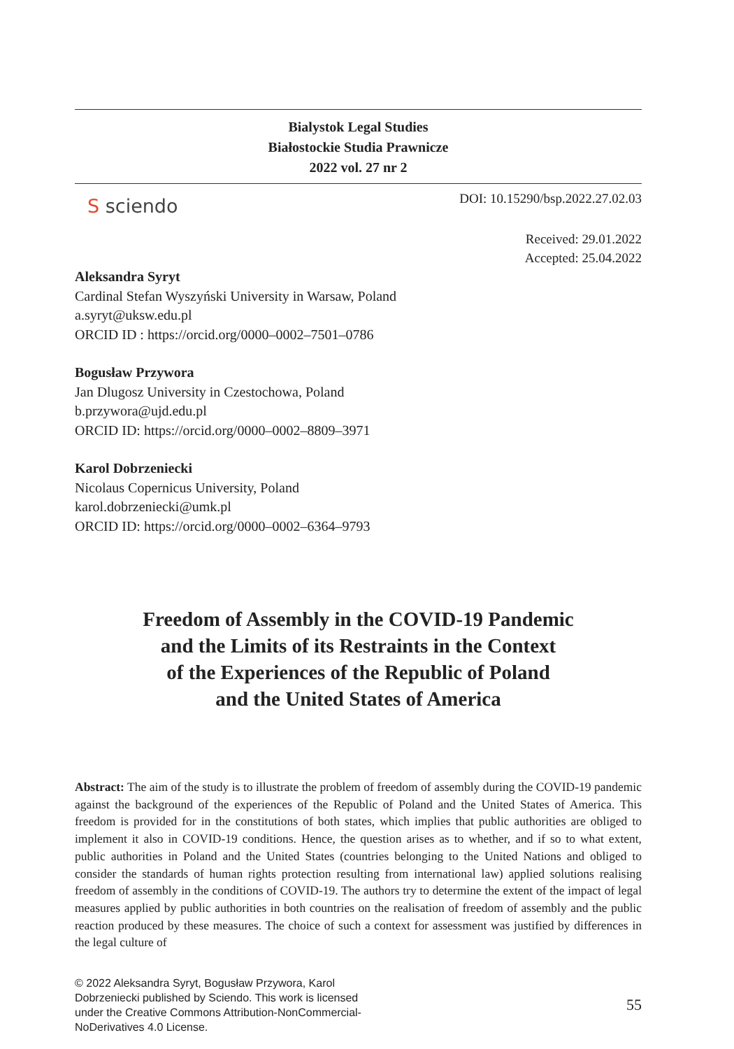Bialystok Legal Studies
Białostockie Studia Prawnicze
2022 vol. 27 nr 2
S sciendo
DOI: 10.15290/bsp.2022.27.02.03
Received: 29.01.2022
Accepted: 25.04.2022
Aleksandra Syryt
Cardinal Stefan Wyszyński University in Warsaw, Poland
a.syryt@uksw.edu.pl
ORCID ID : https://orcid.org/0000–0002–7501–0786
Bogusław Przywora
Jan Dlugosz University in Czestochowa, Poland
b.przywora@ujd.edu.pl
ORCID ID: https://orcid.org/0000–0002–8809–3971
Karol Dobrzeniecki
Nicolaus Copernicus University, Poland
karol.dobrzeniecki@umk.pl
ORCID ID: https://orcid.org/0000–0002–6364–9793
Freedom of Assembly in the COVID-19 Pandemic
and the Limits of its Restraints in the Context
of the Experiences of the Republic of Poland
and the United States of America
Abstract: The aim of the study is to illustrate the problem of freedom of assembly during the COVID-19 pandemic against the background of the experiences of the Republic of Poland and the United States of America. This freedom is provided for in the constitutions of both states, which implies that public authorities are obliged to implement it also in COVID-19 conditions. Hence, the question arises as to whether, and if so to what extent, public authorities in Poland and the United States (countries belonging to the United Nations and obliged to consider the standards of human rights protection resulting from international law) applied solutions realising freedom of assembly in the conditions of COVID-19. The authors try to determine the extent of the impact of legal measures applied by public authorities in both countries on the realisation of freedom of assembly and the public reaction produced by these measures. The choice of such a context for assessment was justified by differences in the legal culture of
© 2022 Aleksandra Syryt, Bogusław Przywora, Karol Dobrzeniecki published by Sciendo. This work is licensed under the Creative Commons Attribution-NonCommercial-NoDerivatives 4.0 License.
55